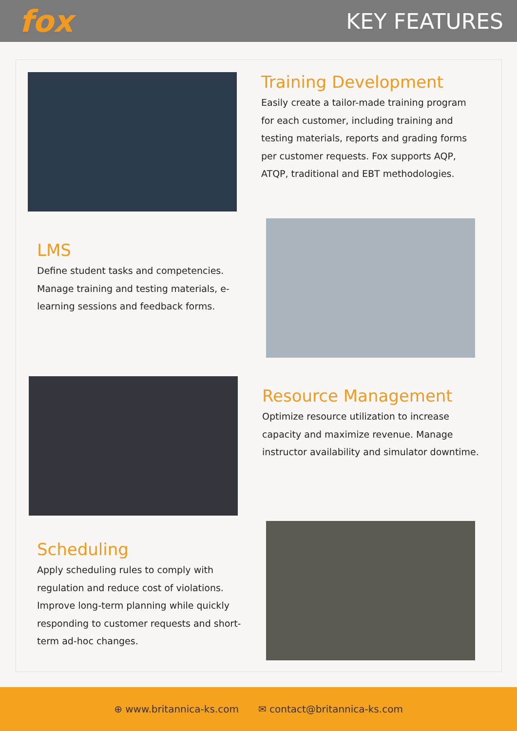fox
KEY FEATURES
Training Development
Easily create a tailor-made training program for each customer, including training and testing materials, reports and grading forms per customer requests. Fox supports AQP, ATQP, traditional and EBT methodologies.
LMS
Define student tasks and competencies. Manage training and testing materials, e-learning sessions and feedback forms.
Resource Management
Optimize resource utilization to increase capacity and maximize revenue. Manage instructor availability and simulator downtime.
Scheduling
Apply scheduling rules to comply with regulation and reduce cost of violations. Improve long-term planning while quickly responding to customer requests and short-term ad-hoc changes.
⊕ www.britannica-ks.com ✉ contact@britannica-ks.com